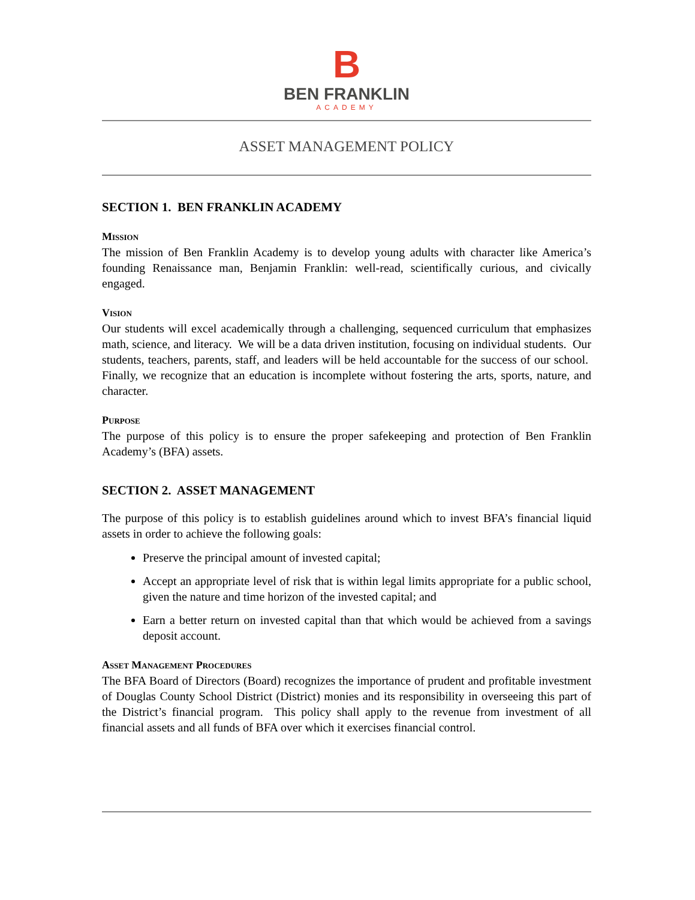B
BEN FRANKLIN
ACADEMY
ASSET MANAGEMENT POLICY
SECTION 1. BEN FRANKLIN ACADEMY
Mission
The mission of Ben Franklin Academy is to develop young adults with character like America’s founding Renaissance man, Benjamin Franklin: well-read, scientifically curious, and civically engaged.
Vision
Our students will excel academically through a challenging, sequenced curriculum that emphasizes math, science, and literacy. We will be a data driven institution, focusing on individual students. Our students, teachers, parents, staff, and leaders will be held accountable for the success of our school. Finally, we recognize that an education is incomplete without fostering the arts, sports, nature, and character.
Purpose
The purpose of this policy is to ensure the proper safekeeping and protection of Ben Franklin Academy’s (BFA) assets.
SECTION 2. ASSET MANAGEMENT
The purpose of this policy is to establish guidelines around which to invest BFA’s financial liquid assets in order to achieve the following goals:
Preserve the principal amount of invested capital;
Accept an appropriate level of risk that is within legal limits appropriate for a public school, given the nature and time horizon of the invested capital; and
Earn a better return on invested capital than that which would be achieved from a savings deposit account.
Asset Management Procedures
The BFA Board of Directors (Board) recognizes the importance of prudent and profitable investment of Douglas County School District (District) monies and its responsibility in overseeing this part of the District’s financial program. This policy shall apply to the revenue from investment of all financial assets and all funds of BFA over which it exercises financial control.